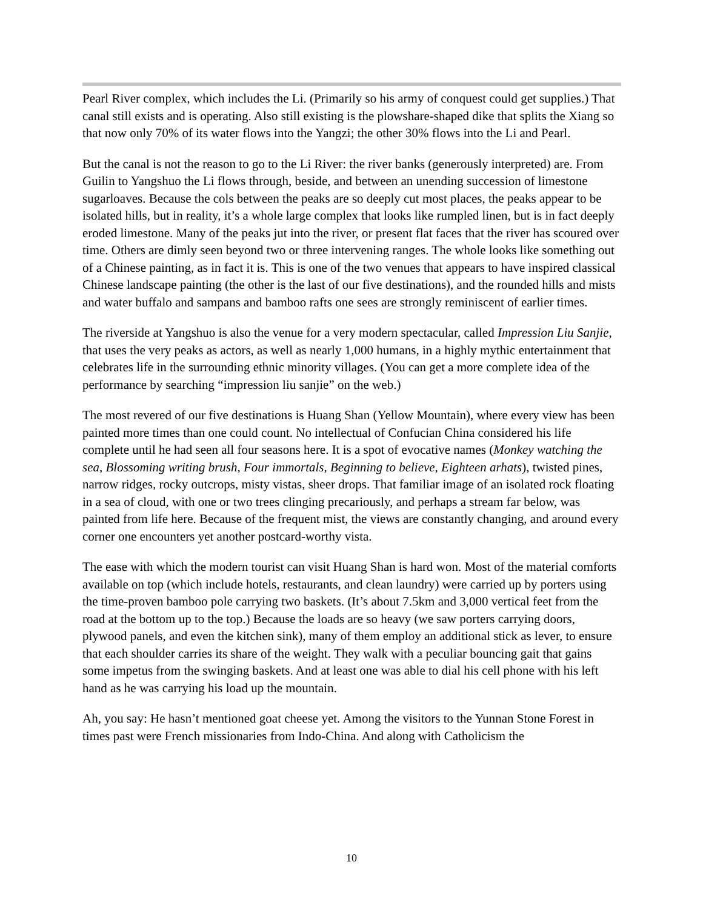Pearl River complex, which includes the Li. (Primarily so his army of conquest could get supplies.) That canal still exists and is operating. Also still existing is the plowshare-shaped dike that splits the Xiang so that now only 70% of its water flows into the Yangzi; the other 30% flows into the Li and Pearl.
But the canal is not the reason to go to the Li River: the river banks (generously interpreted) are. From Guilin to Yangshuo the Li flows through, beside, and between an unending succession of limestone sugarloaves. Because the cols between the peaks are so deeply cut most places, the peaks appear to be isolated hills, but in reality, it’s a whole large complex that looks like rumpled linen, but is in fact deeply eroded limestone. Many of the peaks jut into the river, or present flat faces that the river has scoured over time. Others are dimly seen beyond two or three intervening ranges. The whole looks like something out of a Chinese painting, as in fact it is. This is one of the two venues that appears to have inspired classical Chinese landscape painting (the other is the last of our five destinations), and the rounded hills and mists and water buffalo and sampans and bamboo rafts one sees are strongly reminiscent of earlier times.
The riverside at Yangshuo is also the venue for a very modern spectacular, called Impression Liu Sanjie, that uses the very peaks as actors, as well as nearly 1,000 humans, in a highly mythic entertainment that celebrates life in the surrounding ethnic minority villages. (You can get a more complete idea of the performance by searching “impression liu sanjie” on the web.)
The most revered of our five destinations is Huang Shan (Yellow Mountain), where every view has been painted more times than one could count. No intellectual of Confucian China considered his life complete until he had seen all four seasons here. It is a spot of evocative names (Monkey watching the sea, Blossoming writing brush, Four immortals, Beginning to believe, Eighteen arhats), twisted pines, narrow ridges, rocky outcrops, misty vistas, sheer drops. That familiar image of an isolated rock floating in a sea of cloud, with one or two trees clinging precariously, and perhaps a stream far below, was painted from life here. Because of the frequent mist, the views are constantly changing, and around every corner one encounters yet another postcard-worthy vista.
The ease with which the modern tourist can visit Huang Shan is hard won. Most of the material comforts available on top (which include hotels, restaurants, and clean laundry) were carried up by porters using the time-proven bamboo pole carrying two baskets. (It’s about 7.5km and 3,000 vertical feet from the road at the bottom up to the top.) Because the loads are so heavy (we saw porters carrying doors, plywood panels, and even the kitchen sink), many of them employ an additional stick as lever, to ensure that each shoulder carries its share of the weight. They walk with a peculiar bouncing gait that gains some impetus from the swinging baskets. And at least one was able to dial his cell phone with his left hand as he was carrying his load up the mountain.
Ah, you say: He hasn’t mentioned goat cheese yet. Among the visitors to the Yunnan Stone Forest in times past were French missionaries from Indo-China. And along with Catholicism the
10